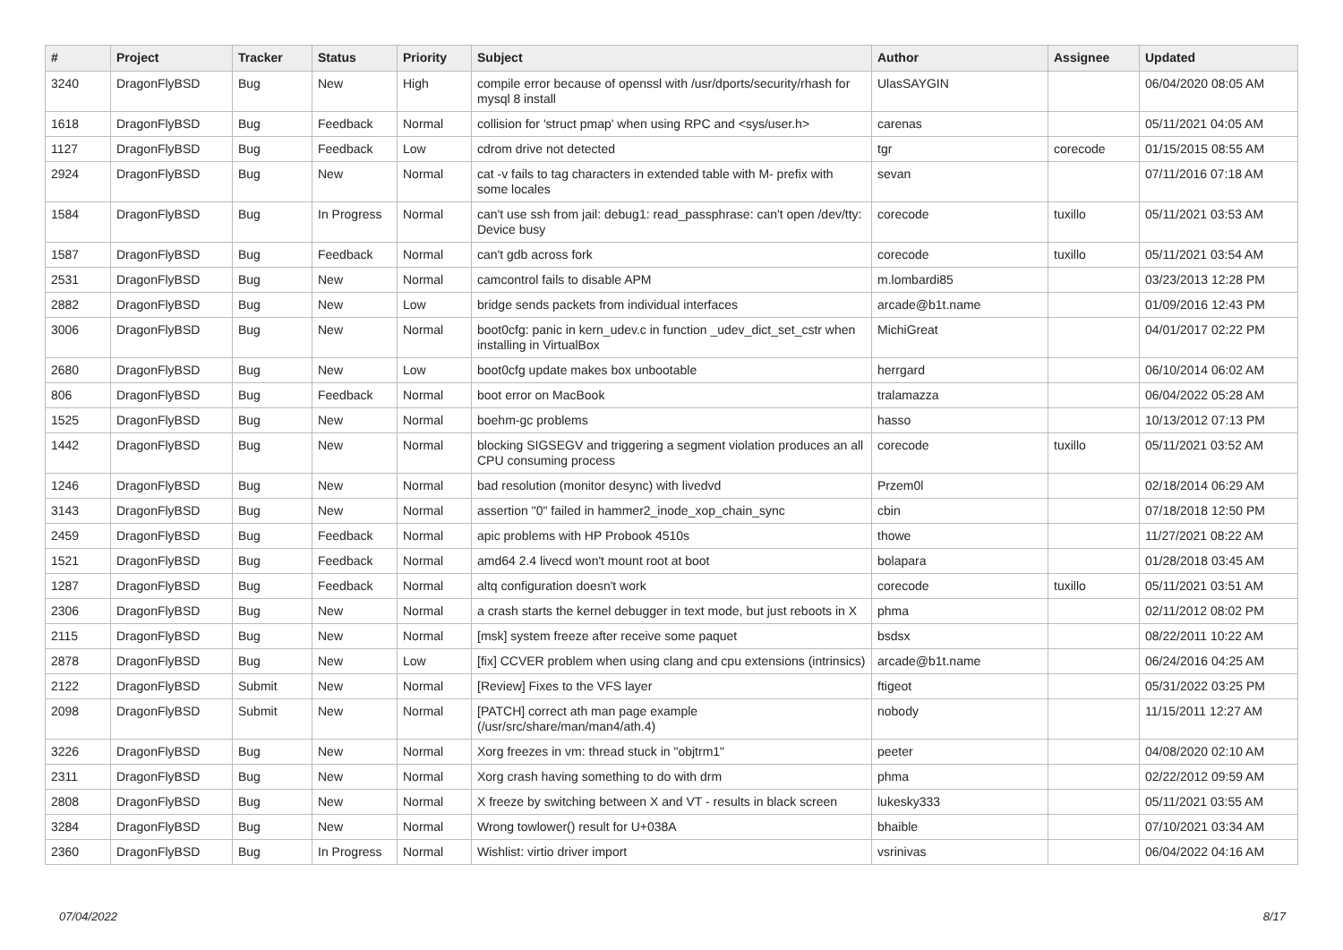| # | Project | Tracker | Status | Priority | Subject | Author | Assignee | Updated |
| --- | --- | --- | --- | --- | --- | --- | --- | --- |
| 3240 | DragonFlyBSD | Bug | New | High | compile error because of openssl with /usr/dports/security/rhash for mysql 8 install | UlasSAYGIN | | 06/04/2020 08:05 AM |
| 1618 | DragonFlyBSD | Bug | Feedback | Normal | collision for 'struct pmap' when using RPC and <sys/user.h> | carenas | | 05/11/2021 04:05 AM |
| 1127 | DragonFlyBSD | Bug | Feedback | Low | cdrom drive not detected | tgr | corecode | 01/15/2015 08:55 AM |
| 2924 | DragonFlyBSD | Bug | New | Normal | cat -v fails to tag characters in extended table with M- prefix with some locales | sevan | | 07/11/2016 07:18 AM |
| 1584 | DragonFlyBSD | Bug | In Progress | Normal | can't use ssh from jail: debug1: read_passphrase: can't open /dev/tty: Device busy | corecode | tuxillo | 05/11/2021 03:53 AM |
| 1587 | DragonFlyBSD | Bug | Feedback | Normal | can't gdb across fork | corecode | tuxillo | 05/11/2021 03:54 AM |
| 2531 | DragonFlyBSD | Bug | New | Normal | camcontrol fails to disable APM | m.lombardi85 | | 03/23/2013 12:28 PM |
| 2882 | DragonFlyBSD | Bug | New | Low | bridge sends packets from individual interfaces | arcade@b1t.name | | 01/09/2016 12:43 PM |
| 3006 | DragonFlyBSD | Bug | New | Normal | boot0cfg: panic in kern_udev.c in function _udev_dict_set_cstr when installing in VirtualBox | MichiGreat | | 04/01/2017 02:22 PM |
| 2680 | DragonFlyBSD | Bug | New | Low | boot0cfg update makes box unbootable | herrgard | | 06/10/2014 06:02 AM |
| 806 | DragonFlyBSD | Bug | Feedback | Normal | boot error on MacBook | tralamazza | | 06/04/2022 05:28 AM |
| 1525 | DragonFlyBSD | Bug | New | Normal | boehm-gc problems | hasso | | 10/13/2012 07:13 PM |
| 1442 | DragonFlyBSD | Bug | New | Normal | blocking SIGSEGV and triggering a segment violation produces an all CPU consuming process | corecode | tuxillo | 05/11/2021 03:52 AM |
| 1246 | DragonFlyBSD | Bug | New | Normal | bad resolution (monitor desync) with livedvd | Przem0l | | 02/18/2014 06:29 AM |
| 3143 | DragonFlyBSD | Bug | New | Normal | assertion "0" failed in hammer2_inode_xop_chain_sync | cbin | | 07/18/2018 12:50 PM |
| 2459 | DragonFlyBSD | Bug | Feedback | Normal | apic problems with HP Probook 4510s | thowe | | 11/27/2021 08:22 AM |
| 1521 | DragonFlyBSD | Bug | Feedback | Normal | amd64 2.4 livecd won't mount root at boot | bolapara | | 01/28/2018 03:45 AM |
| 1287 | DragonFlyBSD | Bug | Feedback | Normal | altq configuration doesn't work | corecode | tuxillo | 05/11/2021 03:51 AM |
| 2306 | DragonFlyBSD | Bug | New | Normal | a crash starts the kernel debugger in text mode, but just reboots in X | phma | | 02/11/2012 08:02 PM |
| 2115 | DragonFlyBSD | Bug | New | Normal | [msk] system freeze after receive some paquet | bsdsx | | 08/22/2011 10:22 AM |
| 2878 | DragonFlyBSD | Bug | New | Low | [fix] CCVER problem when using clang and cpu extensions (intrinsics) | arcade@b1t.name | | 06/24/2016 04:25 AM |
| 2122 | DragonFlyBSD | Submit | New | Normal | [Review] Fixes to the VFS layer | ftigeot | | 05/31/2022 03:25 PM |
| 2098 | DragonFlyBSD | Submit | New | Normal | [PATCH] correct ath man page example (/usr/src/share/man/man4/ath.4) | nobody | | 11/15/2011 12:27 AM |
| 3226 | DragonFlyBSD | Bug | New | Normal | Xorg freezes in vm: thread stuck in "objtrm1" | peeter | | 04/08/2020 02:10 AM |
| 2311 | DragonFlyBSD | Bug | New | Normal | Xorg crash having something to do with drm | phma | | 02/22/2012 09:59 AM |
| 2808 | DragonFlyBSD | Bug | New | Normal | X freeze by switching between X and VT - results in black screen | lukesky333 | | 05/11/2021 03:55 AM |
| 3284 | DragonFlyBSD | Bug | New | Normal | Wrong towlower() result for U+038A | bhaible | | 07/10/2021 03:34 AM |
| 2360 | DragonFlyBSD | Bug | In Progress | Normal | Wishlist: virtio driver import | vsrinivas | | 06/04/2022 04:16 AM |
07/04/2022 8/17